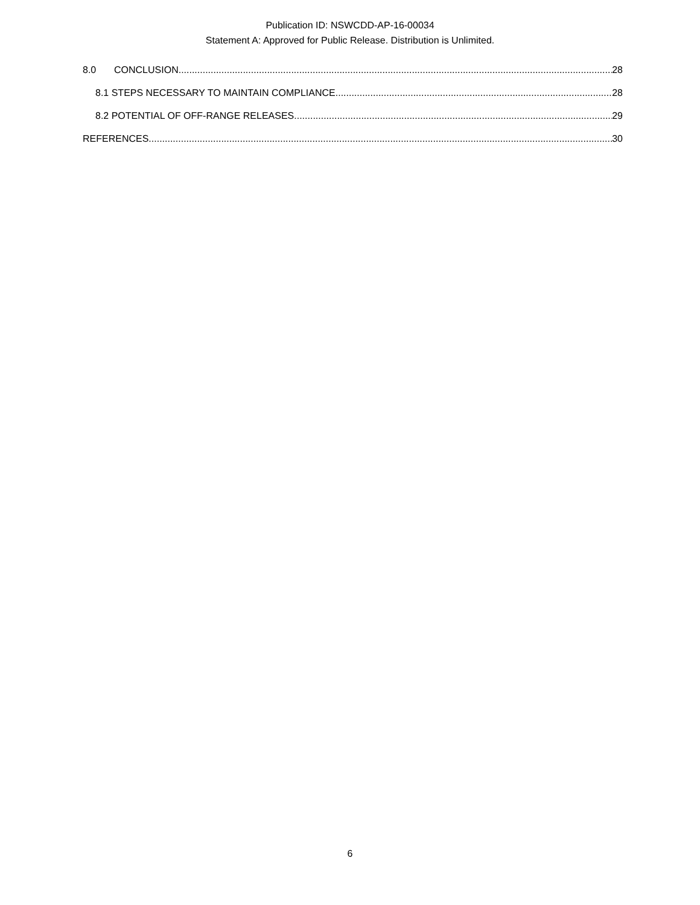Publication ID: NSWCDD-AP-16-00034
Statement A: Approved for Public Release. Distribution is Unlimited.
8.0 CONCLUSION 28
8.1 STEPS NECESSARY TO MAINTAIN COMPLIANCE 28
8.2 POTENTIAL OF OFF-RANGE RELEASES 29
REFERENCES 30
6